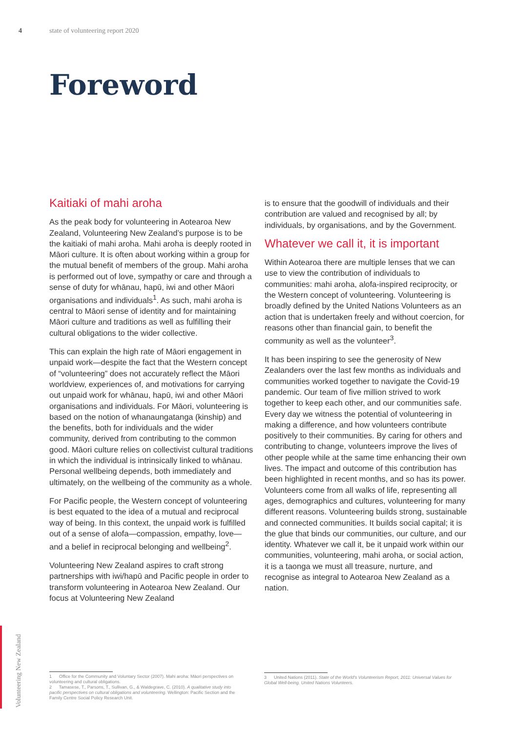4 state of volunteering report 2020
Foreword
Kaitiaki of mahi aroha
As the peak body for volunteering in Aotearoa New Zealand, Volunteering New Zealand’s purpose is to be the kaitiaki of mahi aroha. Mahi aroha is deeply rooted in Māori culture. It is often about working within a group for the mutual benefit of members of the group. Mahi aroha is performed out of love, sympathy or care and through a sense of duty for whānau, hapū, iwi and other Māori organisations and individuals<sup>1</sup>. As such, mahi aroha is central to Māori sense of identity and for maintaining Māori culture and traditions as well as fulfilling their cultural obligations to the wider collective.
This can explain the high rate of Māori engagement in unpaid work—despite the fact that the Western concept of “volunteering” does not accurately reflect the Māori worldview, experiences of, and motivations for carrying out unpaid work for whānau, hapū, iwi and other Māori organisations and individuals. For Māori, volunteering is based on the notion of whanaungatanga (kinship) and the benefits, both for individuals and the wider community, derived from contributing to the common good. Māori culture relies on collectivist cultural traditions in which the individual is intrinsically linked to whānau. Personal wellbeing depends, both immediately and ultimately, on the wellbeing of the community as a whole.
For Pacific people, the Western concept of volunteering is best equated to the idea of a mutual and reciprocal way of being. In this context, the unpaid work is fulfilled out of a sense of alofa—compassion, empathy, love—and a belief in reciprocal belonging and wellbeing<sup>2</sup>.
Volunteering New Zealand aspires to craft strong partnerships with iwi/hapū and Pacific people in order to transform volunteering in Aotearoa New Zealand. Our focus at Volunteering New Zealand
is to ensure that the goodwill of individuals and their contribution are valued and recognised by all; by individuals, by organisations, and by the Government.
Whatever we call it, it is important
Within Aotearoa there are multiple lenses that we can use to view the contribution of individuals to communities: mahi aroha, alofa-inspired reciprocity, or the Western concept of volunteering. Volunteering is broadly defined by the United Nations Volunteers as an action that is undertaken freely and without coercion, for reasons other than financial gain, to benefit the community as well as the volunteer<sup>3</sup>.
It has been inspiring to see the generosity of New Zealanders over the last few months as individuals and communities worked together to navigate the Covid-19 pandemic. Our team of five million strived to work together to keep each other, and our communities safe. Every day we witness the potential of volunteering in making a difference, and how volunteers contribute positively to their communities. By caring for others and contributing to change, volunteers improve the lives of other people while at the same time enhancing their own lives. The impact and outcome of this contribution has been highlighted in recent months, and so has its power. Volunteers come from all walks of life, representing all ages, demographics and cultures, volunteering for many different reasons. Volunteering builds strong, sustainable and connected communities. It builds social capital; it is the glue that binds our communities, our culture, and our identity. Whatever we call it, be it unpaid work within our communities, volunteering, mahi aroha, or social action, it is a taonga we must all treasure, nurture, and recognise as integral to Aotearoa New Zealand as a nation.
1 Office for the Community and Voluntary Sector (2007). Mahi aroha: Māori perspectives on volunteering and cultural obligations.
2 Tamasese, T., Parsons, T., Sullivan, G., & Waldegrave, C. (2010). A qualitative study into pacific perspectives on cultural obligations and volunteering. Wellington: Pacific Section and the Family Centre Social Policy Research Unit.
3 United Nations (2011). State of the World’s Volunteerism Report, 2011: Universal Values for Global Well-being. United Nations Volunteers.
Volunteering New Zealand